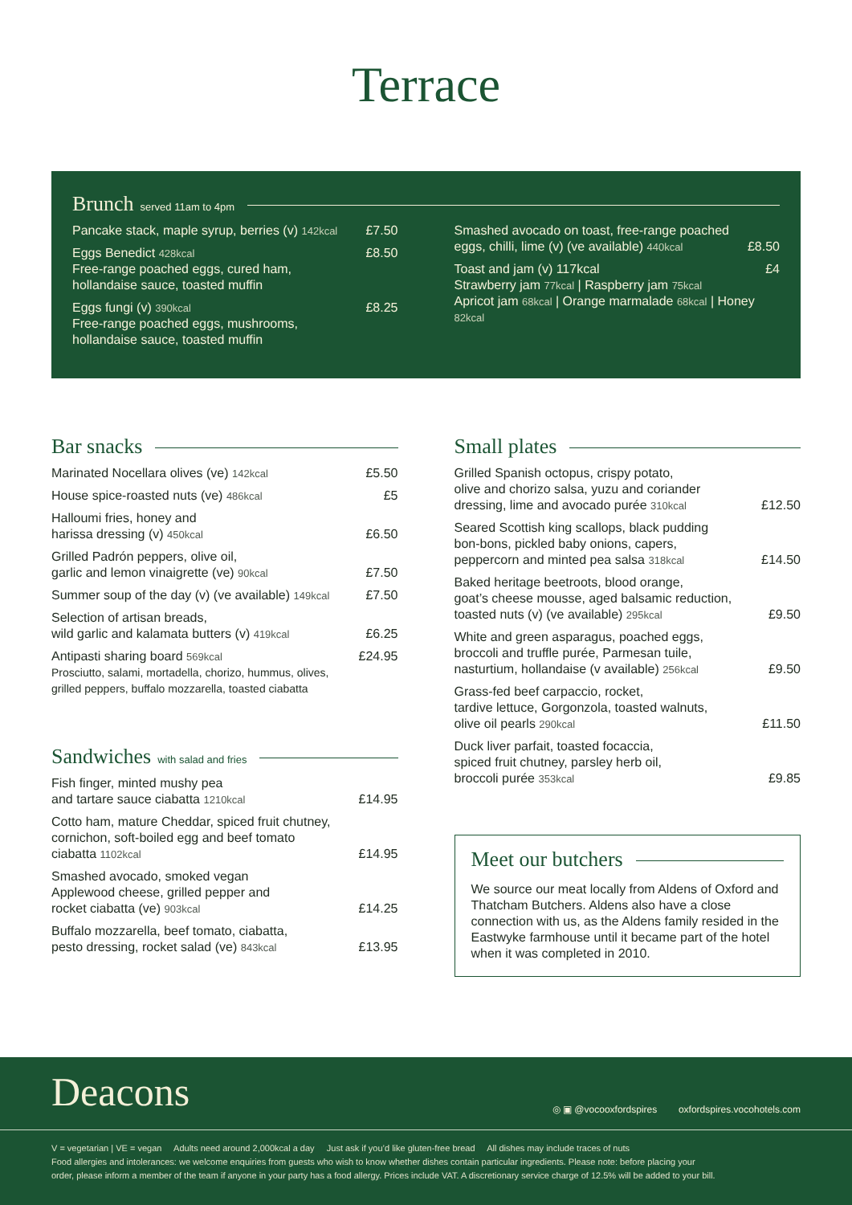Terrace
Brunch served 11am to 4pm
Pancake stack, maple syrup, berries (v) 142kcal £7.50
Eggs Benedict 428kcal
Free-range poached eggs, cured ham,
hollandaise sauce, toasted muffin £8.50
Eggs fungi (v) 390kcal
Free-range poached eggs, mushrooms,
hollandaise sauce, toasted muffin £8.25
Smashed avocado on toast, free-range poached
eggs, chilli, lime (v) (ve available) 440kcal £8.50
Toast and jam (v) 117kcal
Strawberry jam 77kcal | Raspberry jam 75kcal
Apricot jam 68kcal | Orange marmalade 68kcal | Honey 82kcal £4
Bar snacks
Marinated Nocellara olives (ve) 142kcal £5.50
House spice-roasted nuts (ve) 486kcal £5
Halloumi fries, honey and
harissa dressing (v) 450kcal £6.50
Grilled Padrón peppers, olive oil,
garlic and lemon vinaigrette (ve) 90kcal £7.50
Summer soup of the day (v) (ve available) 149kcal £7.50
Selection of artisan breads,
wild garlic and kalamata butters (v) 419kcal £6.25
Antipasti sharing board 569kcal
Prosciutto, salami, mortadella, chorizo, hummus, olives,
grilled peppers, buffalo mozzarella, toasted ciabatta £24.95
Sandwiches with salad and fries
Fish finger, minted mushy pea
and tartare sauce ciabatta 1210kcal £14.95
Cotto ham, mature Cheddar, spiced fruit chutney,
cornichon, soft-boiled egg and beef tomato
ciabatta 1102kcal £14.95
Smashed avocado, smoked vegan
Applewood cheese, grilled pepper and
rocket ciabatta (ve) 903kcal £14.25
Buffalo mozzarella, beef tomato, ciabatta,
pesto dressing, rocket salad (ve) 843kcal £13.95
Small plates
Grilled Spanish octopus, crispy potato,
olive and chorizo salsa, yuzu and coriander
dressing, lime and avocado purée 310kcal £12.50
Seared Scottish king scallops, black pudding
bon-bons, pickled baby onions, capers,
peppercorn and minted pea salsa 318kcal £14.50
Baked heritage beetroots, blood orange,
goat’s cheese mousse, aged balsamic reduction,
toasted nuts (v) (ve available) 295kcal £9.50
White and green asparagus, poached eggs,
broccoli and truffle purée, Parmesan tuile,
nasturtium, hollandaise (v available) 256kcal £9.50
Grass-fed beef carpaccio, rocket,
tardive lettuce, Gorgonzola, toasted walnuts,
olive oil pearls 290kcal £11.50
Duck liver parfait, toasted focaccia,
spiced fruit chutney, parsley herb oil,
broccoli purée 353kcal £9.85
Meet our butchers
We source our meat locally from Aldens of Oxford and Thatcham Butchers. Aldens also have a close connection with us, as the Aldens family resided in the Eastwyke farmhouse until it became part of the hotel when it was completed in 2010.
Deacons ◎ ▣ @vocooxfordspires oxfordspires.vocohotels.com
V = vegetarian | VE = vegan Adults need around 2,000kcal a day Just ask if you’d like gluten-free bread All dishes may include traces of nuts
Food allergies and intolerances: we welcome enquiries from guests who wish to know whether dishes contain particular ingredients. Please note: before placing your
order, please inform a member of the team if anyone in your party has a food allergy. Prices include VAT. A discretionary service charge of 12.5% will be added to your bill.